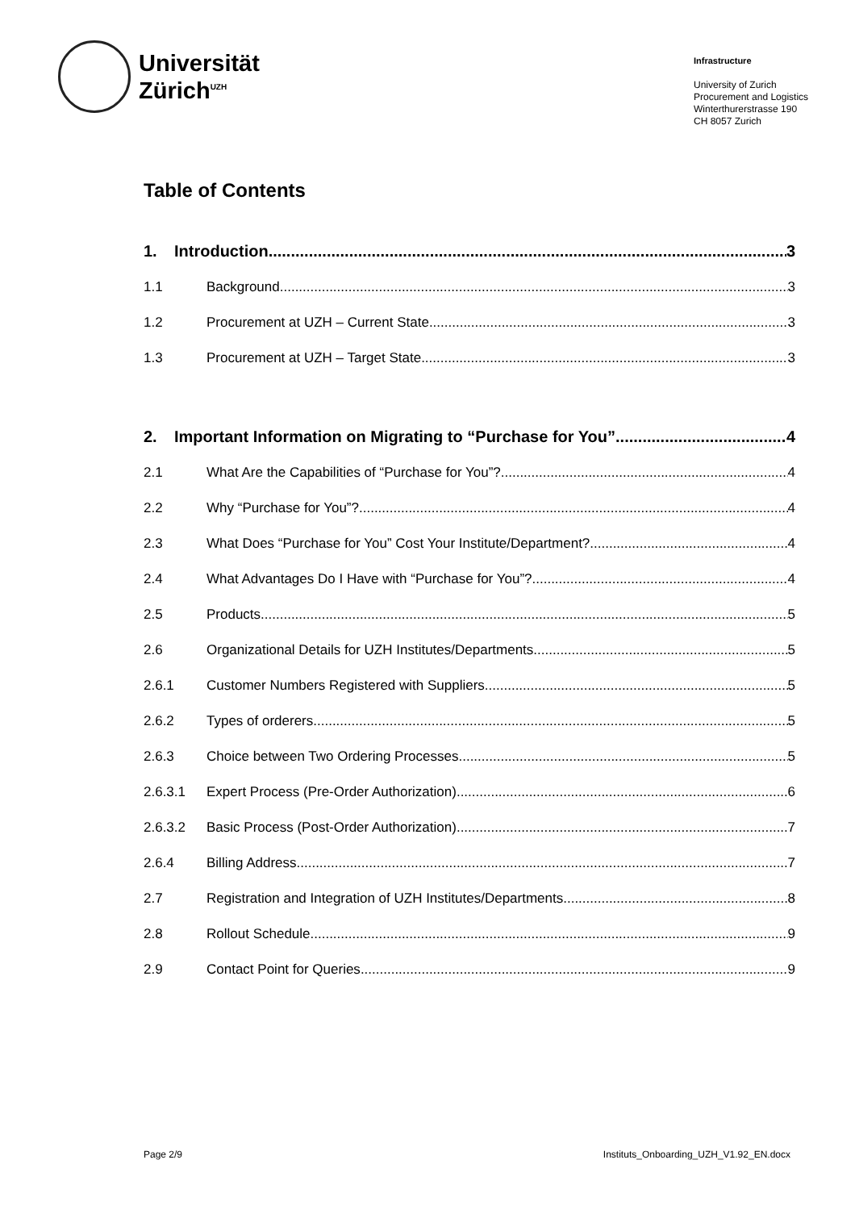Universität
Zürich<sup>UZH</sup>
Infrastructure
University of Zurich
Procurement and Logistics
Winterthurerstrasse 190
CH 8057 Zurich
Table of Contents
1. Introduction 3
1.1 Background 3
1.2 Procurement at UZH – Current State 3
1.3 Procurement at UZH – Target State 3
2. Important Information on Migrating to “Purchase for You” 4
2.1 What Are the Capabilities of “Purchase for You”? 4
2.2 Why “Purchase for You”? 4
2.3 What Does “Purchase for You” Cost Your Institute/Department? 4
2.4 What Advantages Do I Have with “Purchase for You”? 4
2.5 Products 5
2.6 Organizational Details for UZH Institutes/Departments 5
2.6.1 Customer Numbers Registered with Suppliers 5
2.6.2 Types of orderers 5
2.6.3 Choice between Two Ordering Processes 5
2.6.3.1 Expert Process (Pre-Order Authorization) 6
2.6.3.2 Basic Process (Post-Order Authorization) 7
2.6.4 Billing Address 7
2.7 Registration and Integration of UZH Institutes/Departments 8
2.8 Rollout Schedule 9
2.9 Contact Point for Queries 9
Page 2/9 Instituts_Onboarding_UZH_V1.92_EN.docx